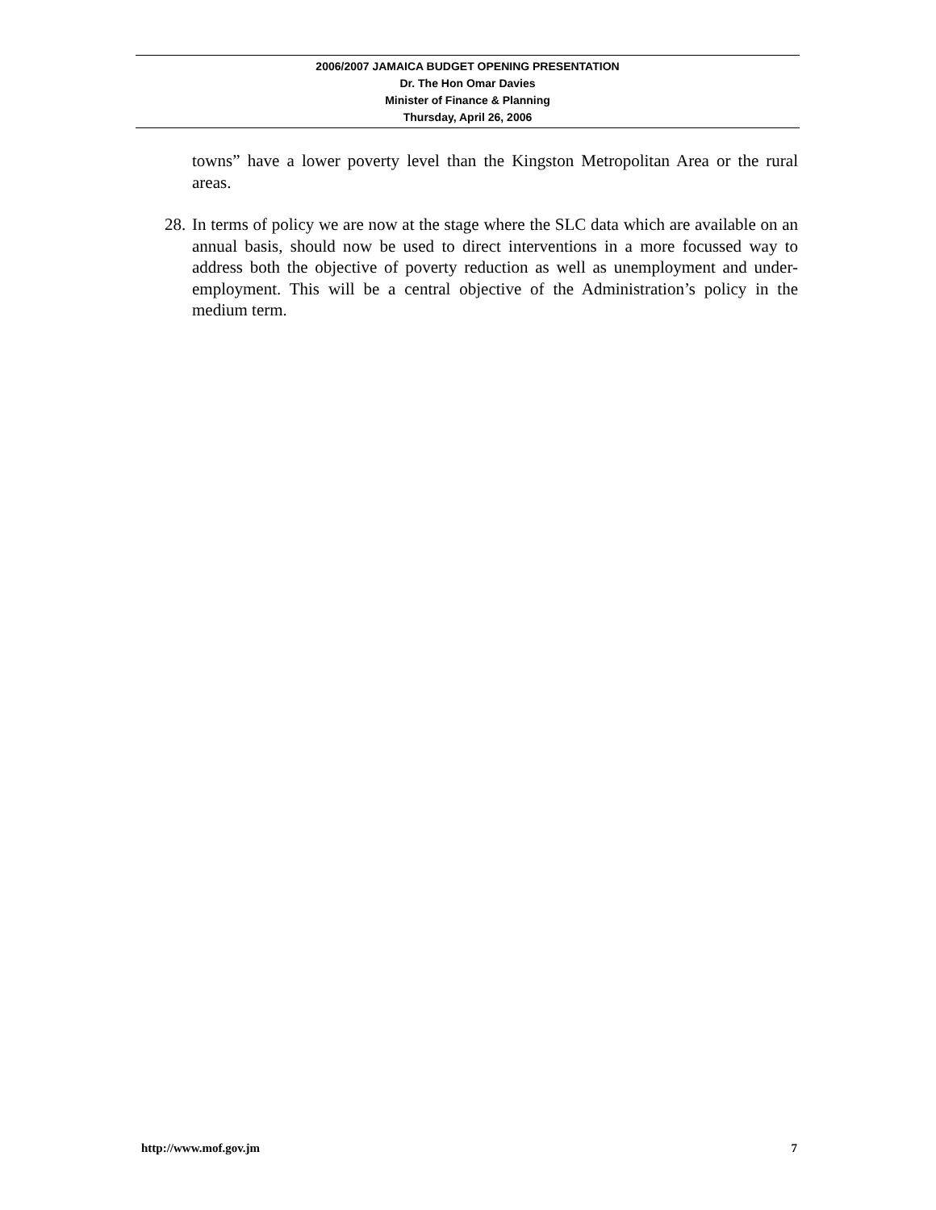2006/2007 JAMAICA BUDGET OPENING PRESENTATION
Dr. The Hon Omar Davies
Minister of Finance & Planning
Thursday, April 26, 2006
towns” have a lower poverty level than the Kingston Metropolitan Area or the rural areas.
28. In terms of policy we are now at the stage where the SLC data which are available on an annual basis, should now be used to direct interventions in a more focussed way to address both the objective of poverty reduction as well as unemployment and under-employment. This will be a central objective of the Administration’s policy in the medium term.
http://www.mof.gov.jm 7